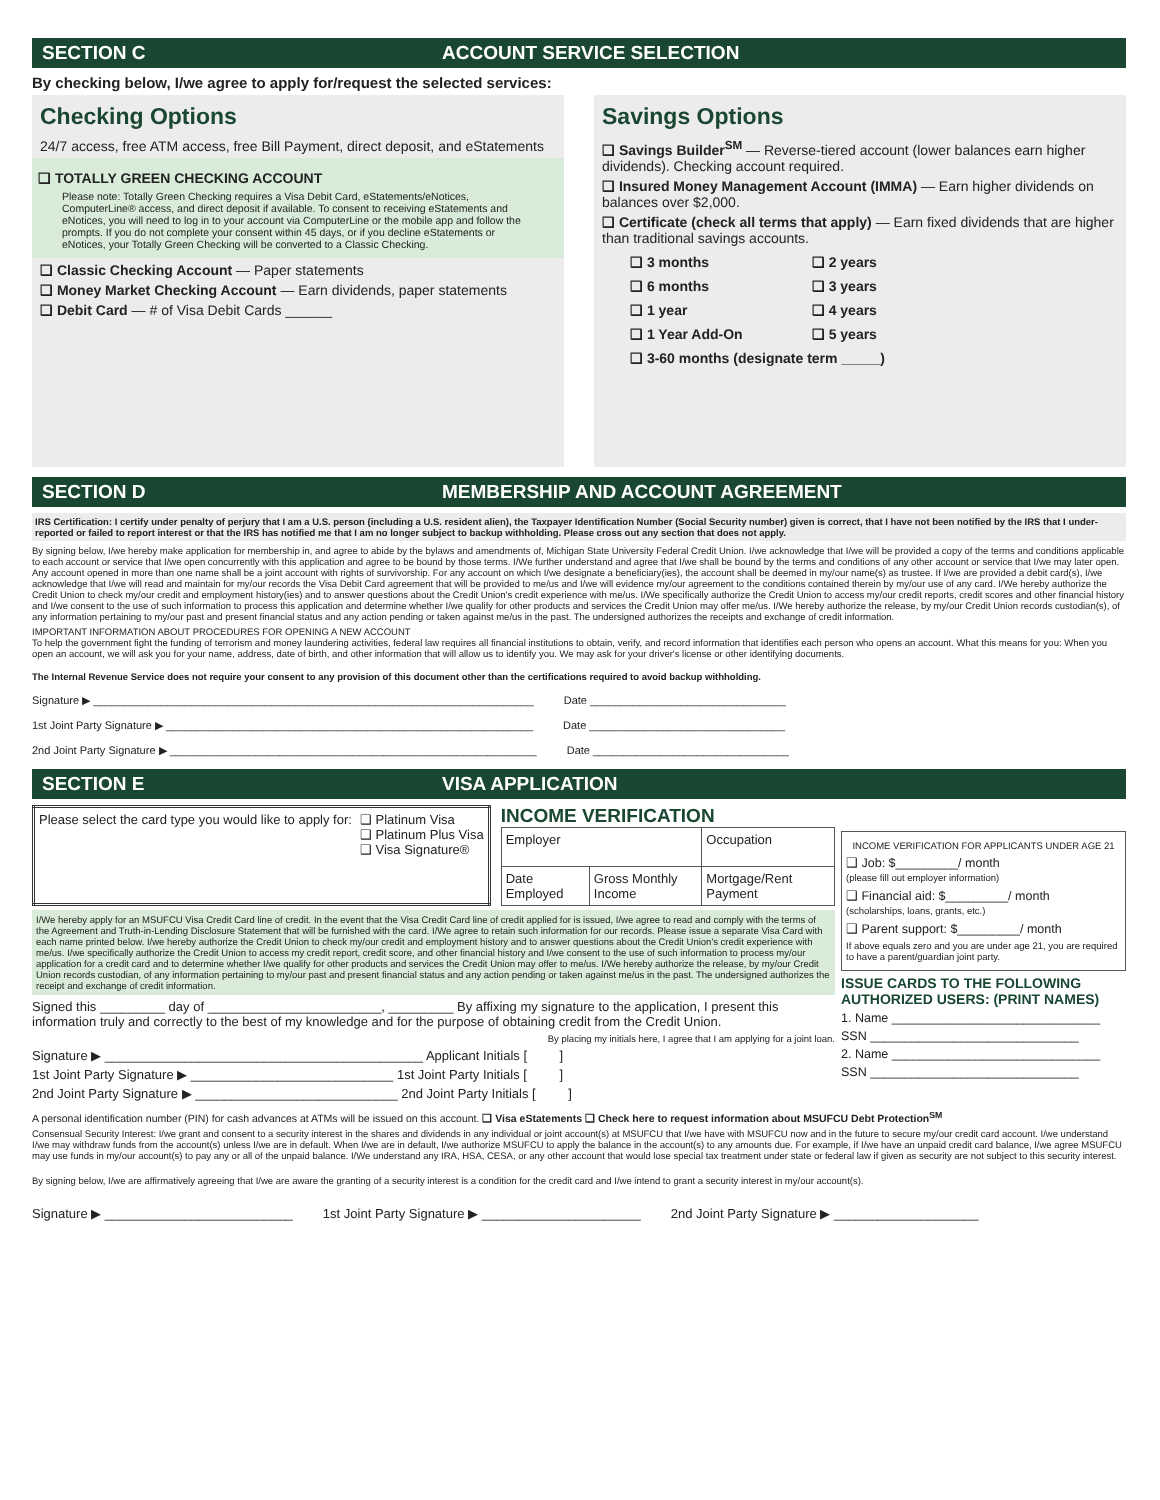SECTION C ACCOUNT SERVICE SELECTION
By checking below, I/we agree to apply for/request the selected services:
Checking Options
24/7 access, free ATM access, free Bill Payment, direct deposit, and eStatements
❑ TOTALLY GREEN CHECKING ACCOUNT
Please note: Totally Green Checking requires a Visa Debit Card, eStatements/eNotices, ComputerLine® access, and direct deposit if available. To consent to receiving eStatements and eNotices, you will need to log in to your account via ComputerLine or the mobile app and follow the prompts. If you do not complete your consent within 45 days, or if you decline eStatements or eNotices, your Totally Green Checking will be converted to a Classic Checking.
❑ Classic Checking Account — Paper statements
❑ Money Market Checking Account — Earn dividends, paper statements
❑ Debit Card — # of Visa Debit Cards ______
Savings Options
❑ Savings Builder<sup>SM</sup> — Reverse-tiered account (lower balances earn higher dividends). Checking account required.
❑ Insured Money Management Account (IMMA) — Earn higher dividends on balances over $2,000.
❑ Certificate (check all terms that apply) — Earn fixed dividends that are higher than traditional savings accounts.
| ❑ 3 months | ❑ 2 years |
| ❑ 6 months | ❑ 3 years |
| ❑ 1 year | ❑ 4 years |
| ❑ 1 Year Add-On | ❑ 5 years |
| ❑ 3-60 months (designate term _____) | |
SECTION D MEMBERSHIP AND ACCOUNT AGREEMENT
IRS Certification: I certify under penalty of perjury that I am a U.S. person (including a U.S. resident alien), the Taxpayer Identification Number (Social Security number) given is correct, that I have not been notified by the IRS that I under-reported or failed to report interest or that the IRS has notified me that I am no longer subject to backup withholding. Please cross out any section that does not apply.
By signing below, I/we hereby make application for membership in, and agree to abide by the bylaws and amendments of, Michigan State University Federal Credit Union. I/we acknowledge that I/we will be provided a copy of the terms and conditions applicable to each account or service that I/we open concurrently with this application and agree to be bound by those terms. I/We further understand and agree that I/we shall be bound by the terms and conditions of any other account or service that I/we may later open. Any account opened in more than one name shall be a joint account with rights of survivorship. For any account on which I/we designate a beneficiary(ies), the account shall be deemed in my/our name(s) as trustee. If I/we are provided a debit card(s), I/we acknowledge that I/we will read and maintain for my/our records the Visa Debit Card agreement that will be provided to me/us and I/we will evidence my/our agreement to the conditions contained therein by my/our use of any card. I/We hereby authorize the Credit Union to check my/our credit and employment history(ies) and to answer questions about the Credit Union's credit experience with me/us. I/We specifically authorize the Credit Union to access my/our credit reports, credit scores and other financial history and I/we consent to the use of such information to process this application and determine whether I/we qualify for other products and services the Credit Union may offer me/us. I/We hereby authorize the release, by my/our Credit Union records custodian(s), of any information pertaining to my/our past and present financial status and any action pending or taken against me/us in the past. The undersigned authorizes the receipts and exchange of credit information.
IMPORTANT INFORMATION ABOUT PROCEDURES FOR OPENING A NEW ACCOUNT
To help the government fight the funding of terrorism and money laundering activities, federal law requires all financial institutions to obtain, verify, and record information that identifies each person who opens an account. What this means for you: When you open an account, we will ask you for your name, address, date of birth, and other information that will allow us to identify you. We may ask for your driver's license or other identifying documents.
The Internal Revenue Service does not require your consent to any provision of this document other than the certifications required to avoid backup withholding.
Signature ▶ ________________________________________________________________________ Date ________________________________
1st Joint Party Signature ▶ ____________________________________________________________ Date ________________________________
2nd Joint Party Signature ▶ ____________________________________________________________ Date ________________________________
SECTION E VISA APPLICATION
| Please select the card type you would like to apply for: | ❑ Platinum Visa ❑ Platinum Plus Visa ❑ Visa Signature® |
INCOME VERIFICATION
| Employer | | Occupation |
| Date Employed | Gross Monthly Income | Mortgage/Rent Payment |
I/We hereby apply for an MSUFCU Visa Credit Card line of credit. In the event that the Visa Credit Card line of credit applied for is issued, I/we agree to read and comply with the terms of the Agreement and Truth-in-Lending Disclosure Statement that will be furnished with the card. I/We agree to retain such information for our records. Please issue a separate Visa Card with each name printed below. I/we hereby authorize the Credit Union to check my/our credit and employment history and to answer questions about the Credit Union's credit experience with me/us. I/we specifically authorize the Credit Union to access my credit report, credit score, and other financial history and I/we consent to the use of such information to process my/our application for a credit card and to determine whether I/we qualify for other products and services the Credit Union may offer to me/us. I/We hereby authorize the release, by my/our Credit Union records custodian, of any information pertaining to my/our past and present financial status and any action pending or taken against me/us in the past. The undersigned authorizes the receipt and exchange of credit information.
Signed this _________ day of ________________________, _________ By affixing my signature to the application, I present this information truly and correctly to the best of my knowledge and for the purpose of obtaining credit from the Credit Union.
By placing my initials here, I agree that I am applying for a joint loan.
Signature ▶ ____________________________________________ Applicant Initials [ ]
1st Joint Party Signature ▶ ____________________________ 1st Joint Party Initials [ ]
2nd Joint Party Signature ▶ ____________________________ 2nd Joint Party Initials [ ]
INCOME VERIFICATION FOR APPLICANTS UNDER AGE 21
❑ Job: $_________/ month
(please fill out employer information)
❑ Financial aid: $_________/ month
(scholarships, loans, grants, etc.)
❑ Parent support: $_________/ month
If above equals zero and you are under age 21, you are required to have a parent/guardian joint party.
ISSUE CARDS TO THE FOLLOWING AUTHORIZED USERS: (PRINT NAMES)
1. Name ______________________________
SSN ______________________________
2. Name ______________________________
SSN ______________________________
A personal identification number (PIN) for cash advances at ATMs will be issued on this account. ❑ Visa eStatements ❑ Check here to request information about MSUFCU Debt Protection<sup>SM</sup>
Consensual Security Interest: I/we grant and consent to a security interest in the shares and dividends in any individual or joint account(s) at MSUFCU that I/we have with MSUFCU now and in the future to secure my/our credit card account. I/we understand I/we may withdraw funds from the account(s) unless I/we are in default. When I/we are in default, I/we authorize MSUFCU to apply the balance in the account(s) to any amounts due. For example, if I/we have an unpaid credit card balance, I/we agree MSUFCU may use funds in my/our account(s) to pay any or all of the unpaid balance. I/We understand any IRA, HSA, CESA, or any other account that would lose special tax treatment under state or federal law if given as security are not subject to this security interest.
By signing below, I/we are affirmatively agreeing that I/we are aware the granting of a security interest is a condition for the credit card and I/we intend to grant a security interest in my/our account(s).
Signature ▶ __________________________ 1st Joint Party Signature ▶ ______________________ 2nd Joint Party Signature ▶ ____________________